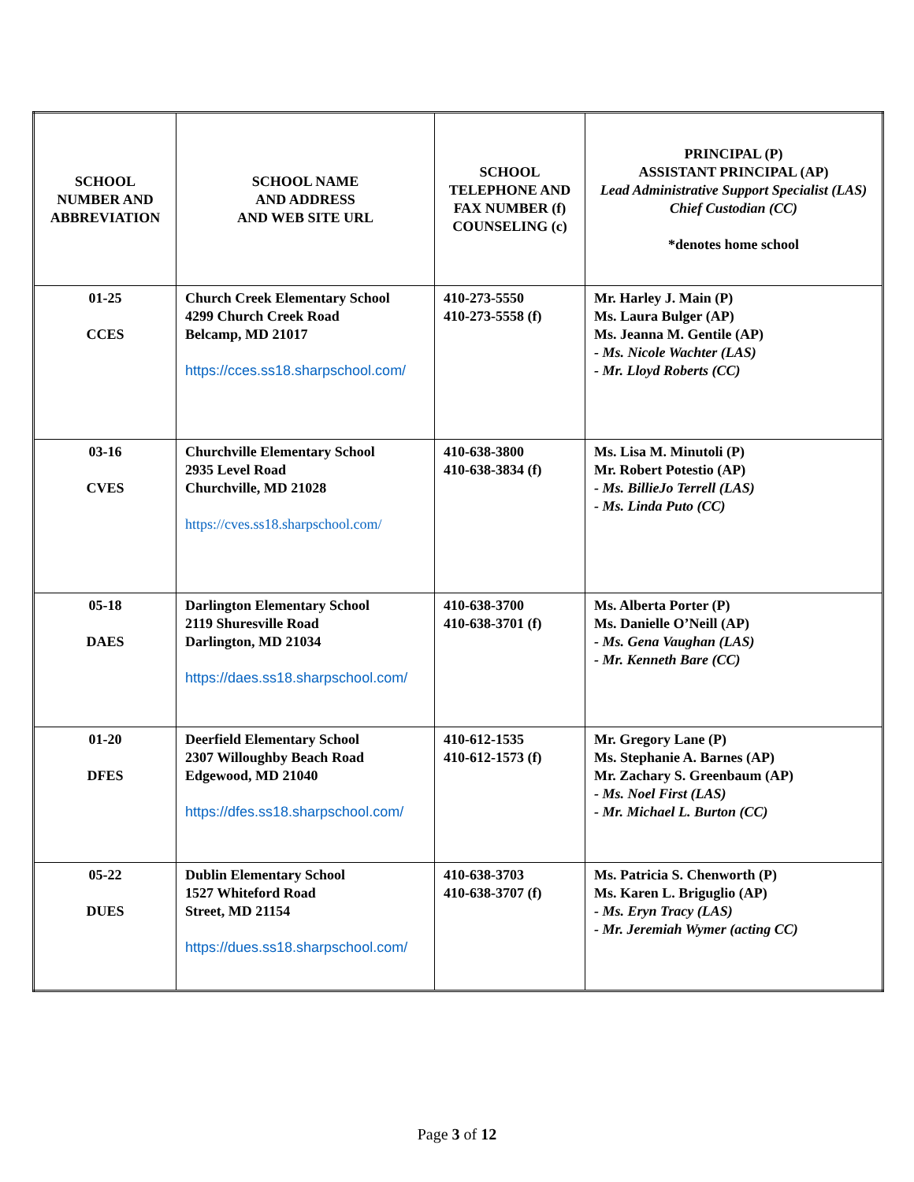| SCHOOL NUMBER AND ABBREVIATION | SCHOOL NAME AND ADDRESS AND WEB SITE URL | SCHOOL TELEPHONE AND FAX NUMBER (f) COUNSELING (c) | PRINCIPAL (P) ASSISTANT PRINCIPAL (AP) Lead Administrative Support Specialist (LAS) Chief Custodian (CC) *denotes home school |
| --- | --- | --- | --- |
| 01-25 CCES | Church Creek Elementary School 4299 Church Creek Road Belcamp, MD 21017 https://cces.ss18.sharpschool.com/ | 410-273-5550 410-273-5558 (f) | Mr. Harley J. Main (P) Ms. Laura Bulger (AP) Ms. Jeanna M. Gentile (AP) - Ms. Nicole Wachter (LAS) - Mr. Lloyd Roberts (CC) |
| 03-16 CVES | Churchville Elementary School 2935 Level Road Churchville, MD 21028 https://cves.ss18.sharpschool.com/ | 410-638-3800 410-638-3834 (f) | Ms. Lisa M. Minutoli (P) Mr. Robert Potestio (AP) - Ms. BillieJo Terrell (LAS) - Ms. Linda Puto (CC) |
| 05-18 DAES | Darlington Elementary School 2119 Shuresville Road Darlington, MD 21034 https://daes.ss18.sharpschool.com/ | 410-638-3700 410-638-3701 (f) | Ms. Alberta Porter (P) Ms. Danielle O’Neill (AP) - Ms. Gena Vaughan (LAS) - Mr. Kenneth Bare (CC) |
| 01-20 DFES | Deerfield Elementary School 2307 Willoughby Beach Road Edgewood, MD 21040 https://dfes.ss18.sharpschool.com/ | 410-612-1535 410-612-1573 (f) | Mr. Gregory Lane (P) Ms. Stephanie A. Barnes (AP) Mr. Zachary S. Greenbaum (AP) - Ms. Noel First (LAS) - Mr. Michael L. Burton (CC) |
| 05-22 DUES | Dublin Elementary School 1527 Whiteford Road Street, MD 21154 https://dues.ss18.sharpschool.com/ | 410-638-3703 410-638-3707 (f) | Ms. Patricia S. Chenworth (P) Ms. Karen L. Briguglio (AP) - Ms. Eryn Tracy (LAS) - Mr. Jeremiah Wymer (acting CC) |
Page 3 of 12